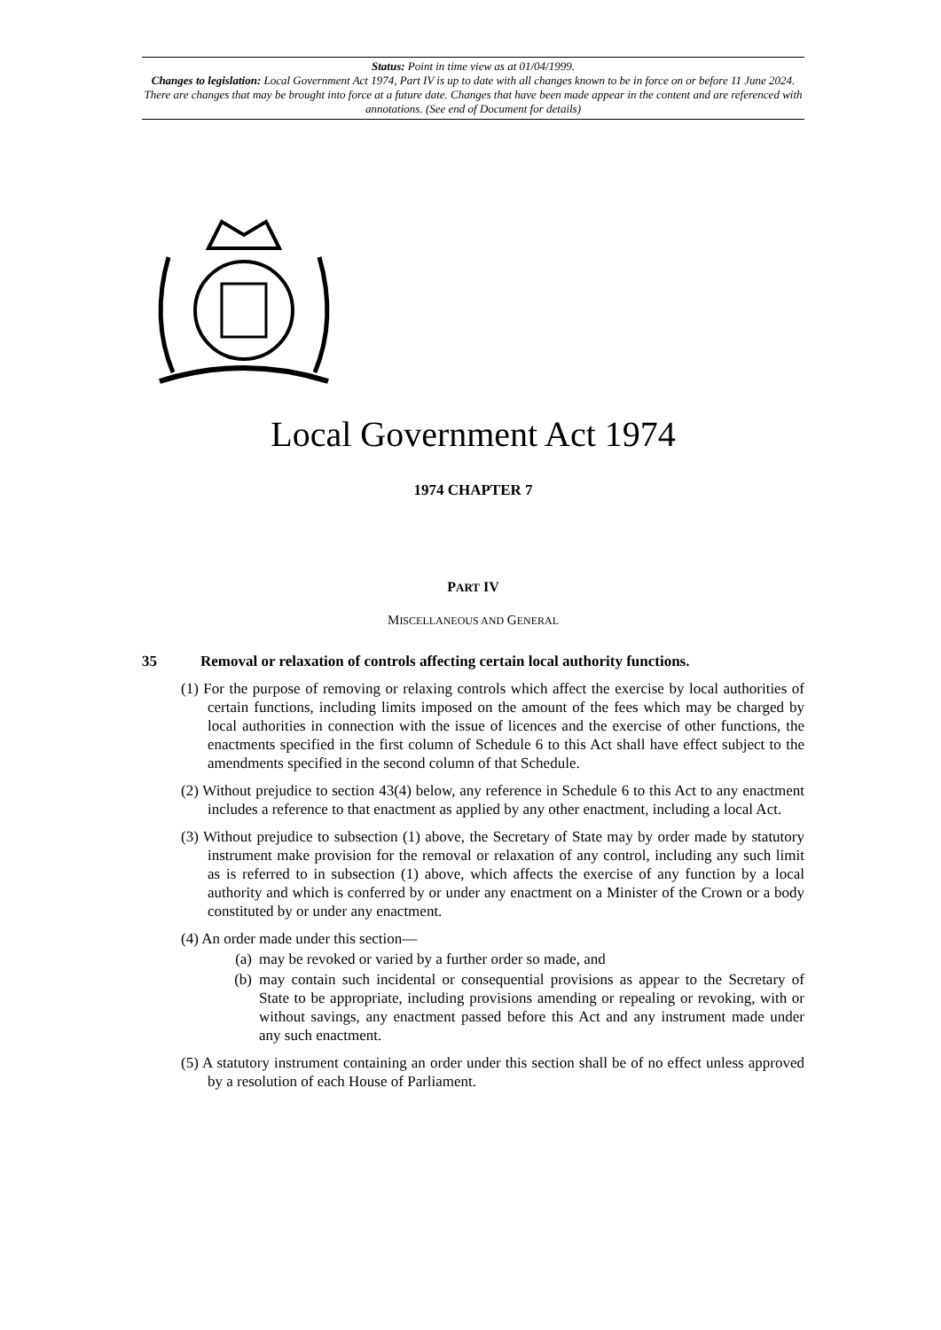Status: Point in time view as at 01/04/1999.
Changes to legislation: Local Government Act 1974, Part IV is up to date with all changes known to be in force on or before 11 June 2024. There are changes that may be brought into force at a future date. Changes that have been made appear in the content and are referenced with annotations. (See end of Document for details)
Local Government Act 1974
1974 CHAPTER 7
PART IV
MISCELLANEOUS AND GENERAL
35 Removal or relaxation of controls affecting certain local authority functions.
(1) For the purpose of removing or relaxing controls which affect the exercise by local authorities of certain functions, including limits imposed on the amount of the fees which may be charged by local authorities in connection with the issue of licences and the exercise of other functions, the enactments specified in the first column of Schedule 6 to this Act shall have effect subject to the amendments specified in the second column of that Schedule.
(2) Without prejudice to section 43(4) below, any reference in Schedule 6 to this Act to any enactment includes a reference to that enactment as applied by any other enactment, including a local Act.
(3) Without prejudice to subsection (1) above, the Secretary of State may by order made by statutory instrument make provision for the removal or relaxation of any control, including any such limit as is referred to in subsection (1) above, which affects the exercise of any function by a local authority and which is conferred by or under any enactment on a Minister of the Crown or a body constituted by or under any enactment.
(4) An order made under this section—
(a) may be revoked or varied by a further order so made, and
(b) may contain such incidental or consequential provisions as appear to the Secretary of State to be appropriate, including provisions amending or repealing or revoking, with or without savings, any enactment passed before this Act and any instrument made under any such enactment.
(5) A statutory instrument containing an order under this section shall be of no effect unless approved by a resolution of each House of Parliament.